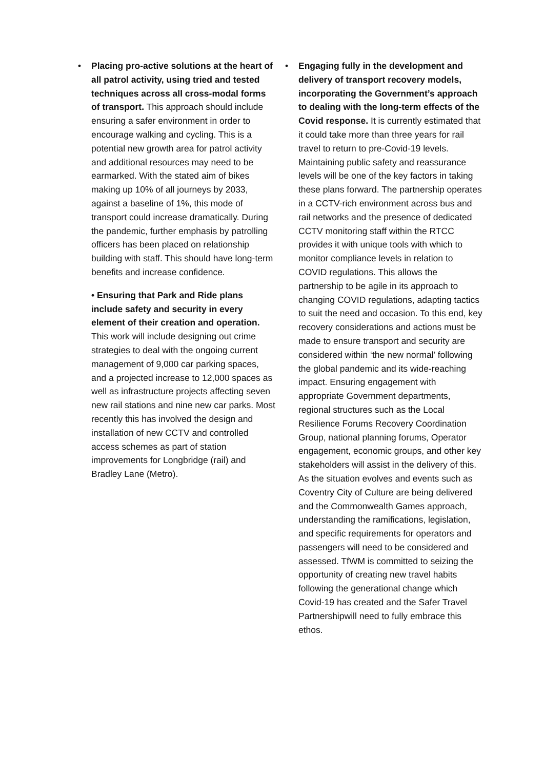• Placing pro-active solutions at the heart of all patrol activity, using tried and tested techniques across all cross-modal forms of transport. This approach should include ensuring a safer environment in order to encourage walking and cycling. This is a potential new growth area for patrol activity and additional resources may need to be earmarked. With the stated aim of bikes making up 10% of all journeys by 2033, against a baseline of 1%, this mode of transport could increase dramatically. During the pandemic, further emphasis by patrolling officers has been placed on relationship building with staff. This should have long-term benefits and increase confidence.
• Ensuring that Park and Ride plans include safety and security in every element of their creation and operation. This work will include designing out crime strategies to deal with the ongoing current management of 9,000 car parking spaces, and a projected increase to 12,000 spaces as well as infrastructure projects affecting seven new rail stations and nine new car parks. Most recently this has involved the design and installation of new CCTV and controlled access schemes as part of station improvements for Longbridge (rail) and Bradley Lane (Metro).
• Engaging fully in the development and delivery of transport recovery models, incorporating the Government’s approach to dealing with the long-term effects of the Covid response. It is currently estimated that it could take more than three years for rail travel to return to pre-Covid-19 levels. Maintaining public safety and reassurance levels will be one of the key factors in taking these plans forward. The partnership operates in a CCTV-rich environment across bus and rail networks and the presence of dedicated CCTV monitoring staff within the RTCC provides it with unique tools with which to monitor compliance levels in relation to COVID regulations. This allows the partnership to be agile in its approach to changing COVID regulations, adapting tactics to suit the need and occasion. To this end, key recovery considerations and actions must be made to ensure transport and security are considered within ‘the new normal’ following the global pandemic and its wide-reaching impact. Ensuring engagement with appropriate Government departments, regional structures such as the Local Resilience Forums Recovery Coordination Group, national planning forums, Operator engagement, economic groups, and other key stakeholders will assist in the delivery of this. As the situation evolves and events such as Coventry City of Culture are being delivered and the Commonwealth Games approach, understanding the ramifications, legislation, and specific requirements for operators and passengers will need to be considered and assessed. TfWM is committed to seizing the opportunity of creating new travel habits following the generational change which Covid-19 has created and the Safer Travel Partnershipwill need to fully embrace this ethos.